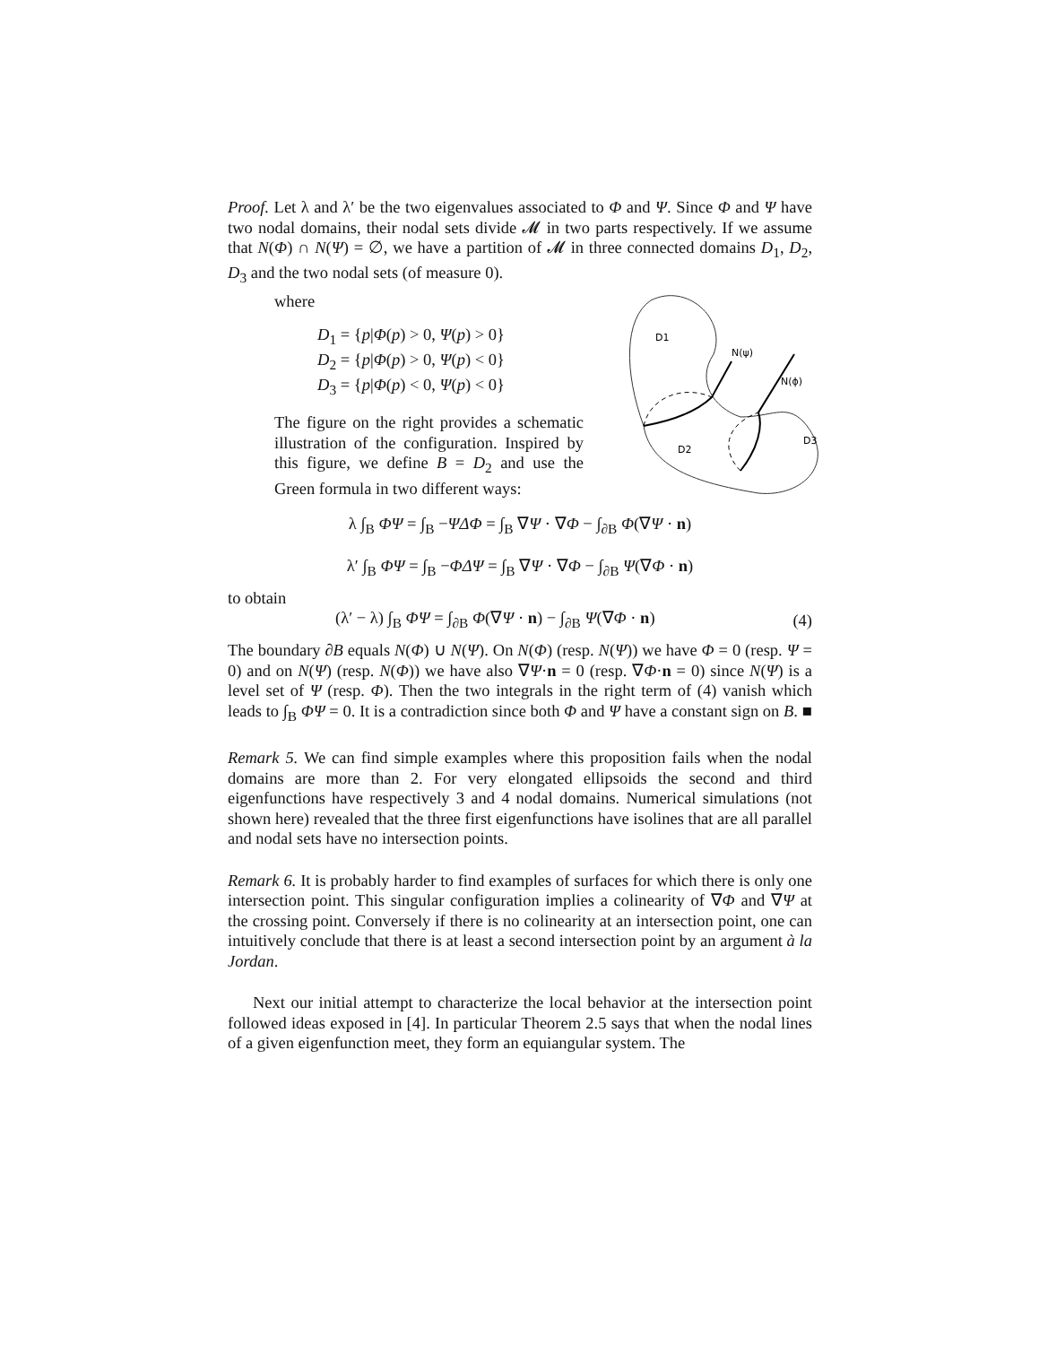Proof. Let λ and λ′ be the two eigenvalues associated to Φ and Ψ. Since Φ and Ψ have two nodal domains, their nodal sets divide 𝓜 in two parts respectively. If we assume that N(Φ) ∩ N(Ψ) = ∅, we have a partition of 𝓜 in three connected domains D<sub>1</sub>, D<sub>2</sub>, D<sub>3</sub> and the two nodal sets (of measure 0).
where
D<sub>1</sub> = {p|Φ(p) > 0, Ψ(p) > 0}
D<sub>2</sub> = {p|Φ(p) > 0, Ψ(p) < 0}
D<sub>3</sub> = {p|Φ(p) < 0, Ψ(p) < 0}
The figure on the right provides a schematic illustration of the configuration. Inspired by this figure, we define B = D<sub>2</sub> and use the Green formula in two different ways:
D1
N(ψ)
N(ϕ)
D2
D3
λ ∫<sub>B</sub> ΦΨ = ∫<sub>B</sub> −ΨΔΦ = ∫<sub>B</sub> ∇Ψ · ∇Φ − ∫<sub>∂B</sub> Φ(∇Ψ · n)
λ′ ∫<sub>B</sub> ΦΨ = ∫<sub>B</sub> −ΦΔΨ = ∫<sub>B</sub> ∇Ψ · ∇Φ − ∫<sub>∂B</sub> Ψ(∇Φ · n)
to obtain
(λ′ − λ) ∫<sub>B</sub> ΦΨ = ∫<sub>∂B</sub> Φ(∇Ψ · n) − ∫<sub>∂B</sub> Ψ(∇Φ · n) (4)
The boundary ∂B equals N(Φ) ∪ N(Ψ). On N(Φ) (resp. N(Ψ)) we have Φ = 0 (resp. Ψ = 0) and on N(Ψ) (resp. N(Φ)) we have also ∇Ψ·n = 0 (resp. ∇Φ·n = 0) since N(Ψ) is a level set of Ψ (resp. Φ). Then the two integrals in the right term of (4) vanish which leads to ∫<sub>B</sub> ΦΨ = 0. It is a contradiction since both Φ and Ψ have a constant sign on B. ■
Remark 5. We can find simple examples where this proposition fails when the nodal domains are more than 2. For very elongated ellipsoids the second and third eigenfunctions have respectively 3 and 4 nodal domains. Numerical simulations (not shown here) revealed that the three first eigenfunctions have isolines that are all parallel and nodal sets have no intersection points.
Remark 6. It is probably harder to find examples of surfaces for which there is only one intersection point. This singular configuration implies a colinearity of ∇Φ and ∇Ψ at the crossing point. Conversely if there is no colinearity at an intersection point, one can intuitively conclude that there is at least a second intersection point by an argument à la Jordan.
Next our initial attempt to characterize the local behavior at the intersection point followed ideas exposed in [4]. In particular Theorem 2.5 says that when the nodal lines of a given eigenfunction meet, they form an equiangular system. The